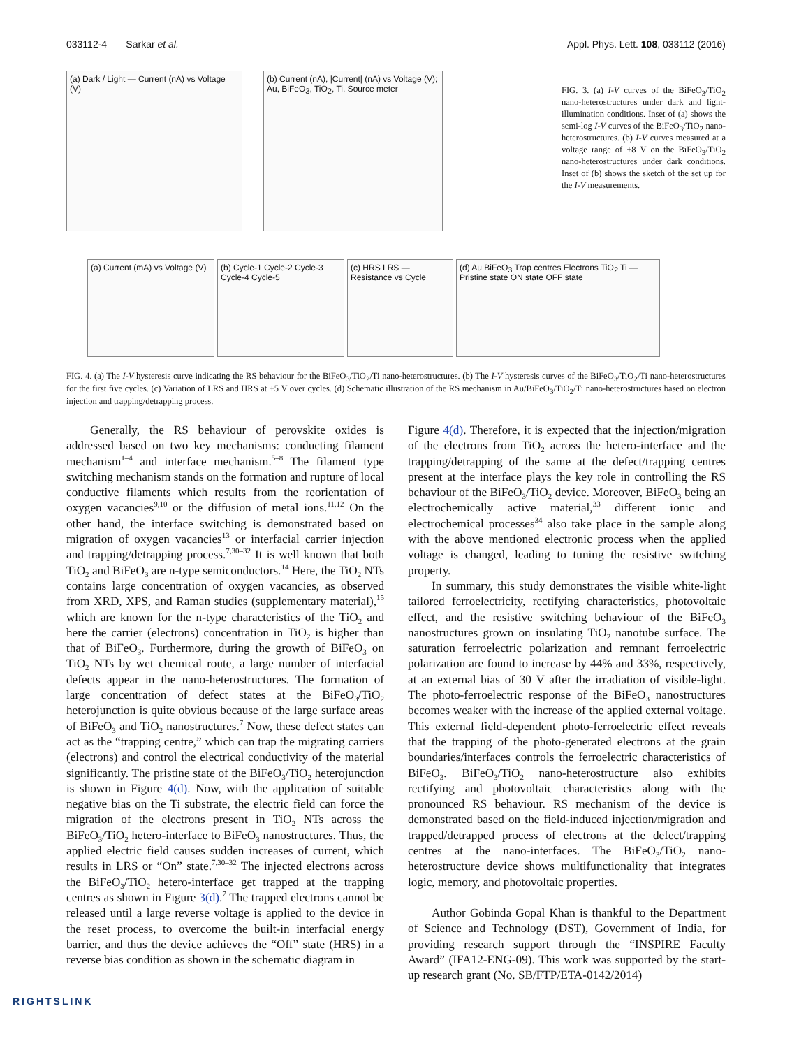033112-4 Sarkar et al. Appl. Phys. Lett. 108, 033112 (2016)
(a) Dark / Light — Current (nA) vs Voltage (V)
(b) Current (nA), |Current| (nA) vs Voltage (V); Au, BiFeO<sub>3</sub>, TiO<sub>2</sub>, Ti, Source meter
FIG. 3. (a) I-V curves of the BiFeO<sub>3</sub>/TiO<sub>2</sub> nano-heterostructures under dark and light-illumination conditions. Inset of (a) shows the semi-log I-V curves of the BiFeO<sub>3</sub>/TiO<sub>2</sub> nano-heterostructures. (b) I-V curves measured at a voltage range of ±8 V on the BiFeO<sub>3</sub>/TiO<sub>2</sub> nano-heterostructures under dark conditions. Inset of (b) shows the sketch of the set up for the I-V measurements.
(a) Current (mA) vs Voltage (V)
(b) Cycle-1 Cycle-2 Cycle-3 Cycle-4 Cycle-5
(c) HRS LRS — Resistance vs Cycle
(d) Au BiFeO<sub>3</sub> Trap centres Electrons TiO<sub>2</sub> Ti — Pristine state ON state OFF state
FIG. 4. (a) The I-V hysteresis curve indicating the RS behaviour for the BiFeO<sub>3</sub>/TiO<sub>2</sub>/Ti nano-heterostructures. (b) The I-V hysteresis curves of the BiFeO<sub>3</sub>/TiO<sub>2</sub>/Ti nano-heterostructures for the first five cycles. (c) Variation of LRS and HRS at +5 V over cycles. (d) Schematic illustration of the RS mechanism in Au/BiFeO<sub>3</sub>/TiO<sub>2</sub>/Ti nano-heterostructures based on electron injection and trapping/detrapping process.
Generally, the RS behaviour of perovskite oxides is addressed based on two key mechanisms: conducting filament mechanism<sup>1–4</sup> and interface mechanism.<sup>5–8</sup> The filament type switching mechanism stands on the formation and rupture of local conductive filaments which results from the reorientation of oxygen vacancies<sup>9,10</sup> or the diffusion of metal ions.<sup>11,12</sup> On the other hand, the interface switching is demonstrated based on migration of oxygen vacancies<sup>13</sup> or interfacial carrier injection and trapping/detrapping process.<sup>7,30–32</sup> It is well known that both TiO<sub>2</sub> and BiFeO<sub>3</sub> are n-type semiconductors.<sup>14</sup> Here, the TiO<sub>2</sub> NTs contains large concentration of oxygen vacancies, as observed from XRD, XPS, and Raman studies (supplementary material),<sup>15</sup> which are known for the n-type characteristics of the TiO<sub>2</sub> and here the carrier (electrons) concentration in TiO<sub>2</sub> is higher than that of BiFeO<sub>3</sub>. Furthermore, during the growth of BiFeO<sub>3</sub> on TiO<sub>2</sub> NTs by wet chemical route, a large number of interfacial defects appear in the nano-heterostructures. The formation of large concentration of defect states at the BiFeO<sub>3</sub>/TiO<sub>2</sub> heterojunction is quite obvious because of the large surface areas of BiFeO<sub>3</sub> and TiO<sub>2</sub> nanostructures.<sup>7</sup> Now, these defect states can act as the “trapping centre,” which can trap the migrating carriers (electrons) and control the electrical conductivity of the material significantly. The pristine state of the BiFeO<sub>3</sub>/TiO<sub>2</sub> heterojunction is shown in Figure 4(d). Now, with the application of suitable negative bias on the Ti substrate, the electric field can force the migration of the electrons present in TiO<sub>2</sub> NTs across the BiFeO<sub>3</sub>/TiO<sub>2</sub> hetero-interface to BiFeO<sub>3</sub> nanostructures. Thus, the applied electric field causes sudden increases of current, which results in LRS or “On” state.<sup>7,30–32</sup> The injected electrons across the BiFeO<sub>3</sub>/TiO<sub>2</sub> hetero-interface get trapped at the trapping centres as shown in Figure 3(d).<sup>7</sup> The trapped electrons cannot be released until a large reverse voltage is applied to the device in the reset process, to overcome the built-in interfacial energy barrier, and thus the device achieves the “Off” state (HRS) in a reverse bias condition as shown in the schematic diagram in
Figure 4(d). Therefore, it is expected that the injection/migration of the electrons from TiO<sub>2</sub> across the hetero-interface and the trapping/detrapping of the same at the defect/trapping centres present at the interface plays the key role in controlling the RS behaviour of the BiFeO<sub>3</sub>/TiO<sub>2</sub> device. Moreover, BiFeO<sub>3</sub> being an electrochemically active material,<sup>33</sup> different ionic and electrochemical processes<sup>34</sup> also take place in the sample along with the above mentioned electronic process when the applied voltage is changed, leading to tuning the resistive switching property.
In summary, this study demonstrates the visible white-light tailored ferroelectricity, rectifying characteristics, photovoltaic effect, and the resistive switching behaviour of the BiFeO<sub>3</sub> nanostructures grown on insulating TiO<sub>2</sub> nanotube surface. The saturation ferroelectric polarization and remnant ferroelectric polarization are found to increase by 44% and 33%, respectively, at an external bias of 30 V after the irradiation of visible-light. The photo-ferroelectric response of the BiFeO<sub>3</sub> nanostructures becomes weaker with the increase of the applied external voltage. This external field-dependent photo-ferroelectric effect reveals that the trapping of the photo-generated electrons at the grain boundaries/interfaces controls the ferroelectric characteristics of BiFeO<sub>3</sub>. BiFeO<sub>3</sub>/TiO<sub>2</sub> nano-heterostructure also exhibits rectifying and photovoltaic characteristics along with the pronounced RS behaviour. RS mechanism of the device is demonstrated based on the field-induced injection/migration and trapped/detrapped process of electrons at the defect/trapping centres at the nano-interfaces. The BiFeO<sub>3</sub>/TiO<sub>2</sub> nano-heterostructure device shows multifunctionality that integrates logic, memory, and photovoltaic properties.
Author Gobinda Gopal Khan is thankful to the Department of Science and Technology (DST), Government of India, for providing research support through the “INSPIRE Faculty Award” (IFA12-ENG-09). This work was supported by the start-up research grant (No. SB/FTP/ETA-0142/2014)
RIGHTSLINK